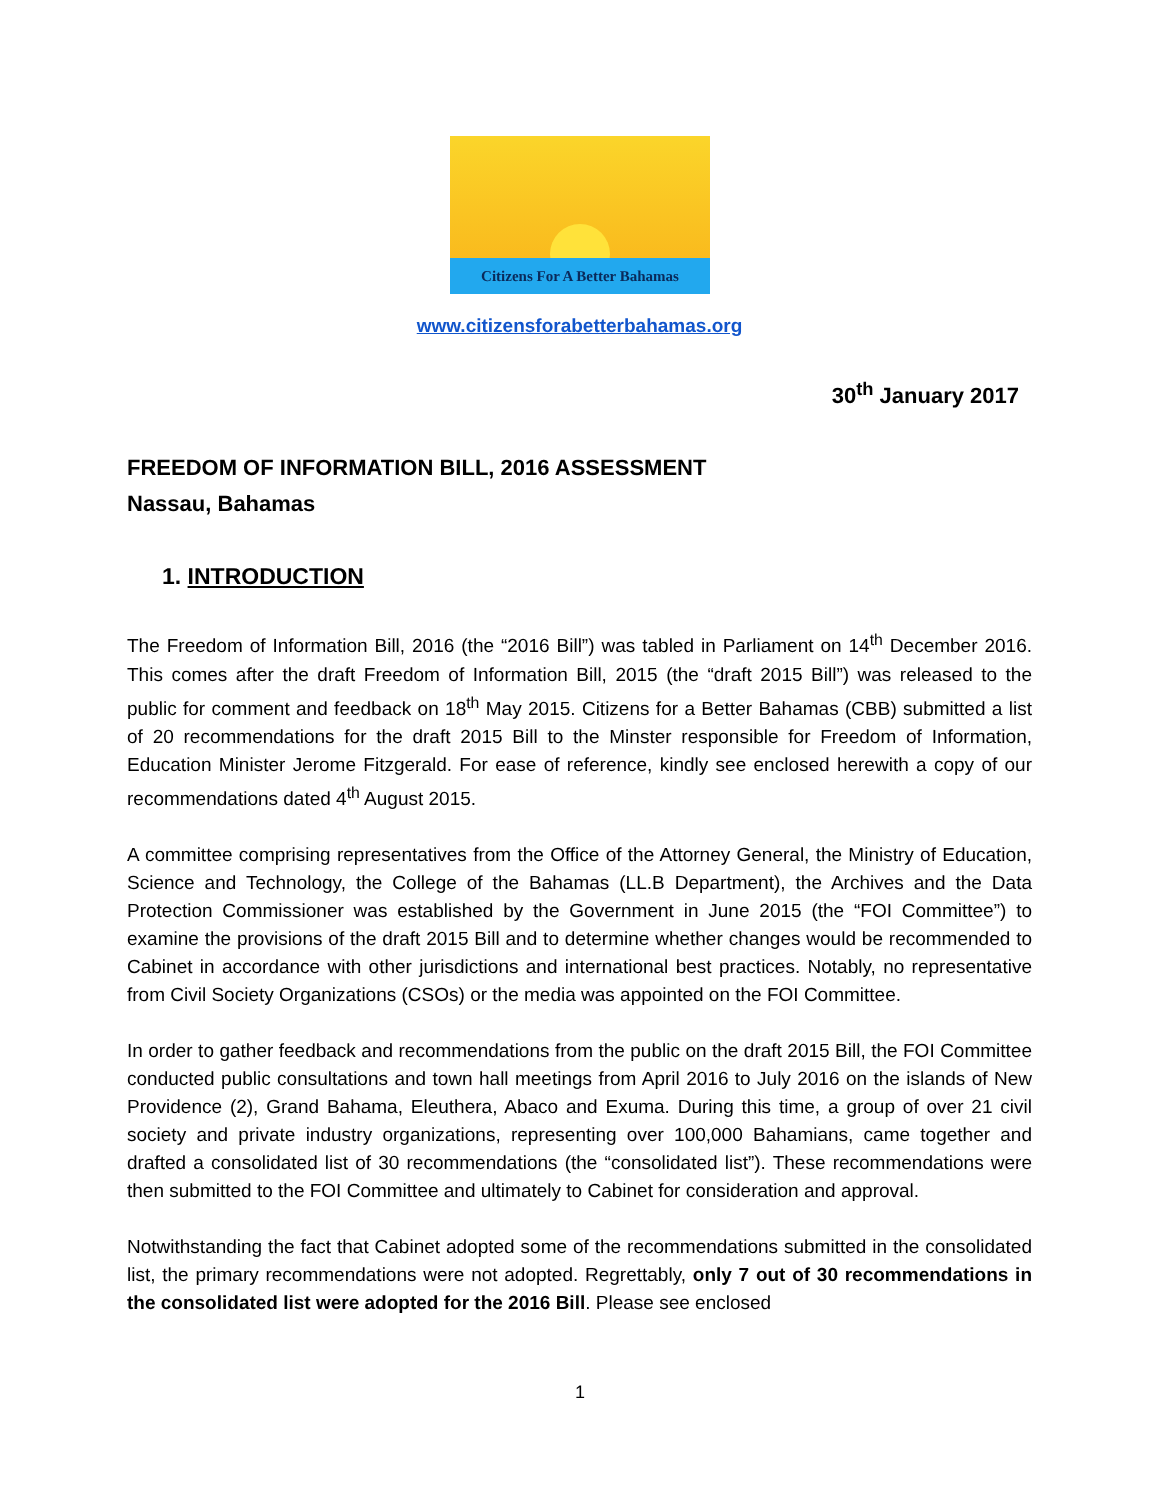Citizens For A Better Bahamas
www.citizensforabetterbahamas.org
30<sup>th</sup> January 2017
FREEDOM OF INFORMATION BILL, 2016 ASSESSMENT
Nassau, Bahamas
1. INTRODUCTION
The Freedom of Information Bill, 2016 (the “2016 Bill”) was tabled in Parliament on 14<sup>th</sup> December 2016. This comes after the draft Freedom of Information Bill, 2015 (the “draft 2015 Bill”) was released to the public for comment and feedback on 18<sup>th</sup> May 2015. Citizens for a Better Bahamas (CBB) submitted a list of 20 recommendations for the draft 2015 Bill to the Minster responsible for Freedom of Information, Education Minister Jerome Fitzgerald. For ease of reference, kindly see enclosed herewith a copy of our recommendations dated 4<sup>th</sup> August 2015.
A committee comprising representatives from the Office of the Attorney General, the Ministry of Education, Science and Technology, the College of the Bahamas (LL.B Department), the Archives and the Data Protection Commissioner was established by the Government in June 2015 (the “FOI Committee”) to examine the provisions of the draft 2015 Bill and to determine whether changes would be recommended to Cabinet in accordance with other jurisdictions and international best practices. Notably, no representative from Civil Society Organizations (CSOs) or the media was appointed on the FOI Committee.
In order to gather feedback and recommendations from the public on the draft 2015 Bill, the FOI Committee conducted public consultations and town hall meetings from April 2016 to July 2016 on the islands of New Providence (2), Grand Bahama, Eleuthera, Abaco and Exuma. During this time, a group of over 21 civil society and private industry organizations, representing over 100,000 Bahamians, came together and drafted a consolidated list of 30 recommendations (the “consolidated list”). These recommendations were then submitted to the FOI Committee and ultimately to Cabinet for consideration and approval.
Notwithstanding the fact that Cabinet adopted some of the recommendations submitted in the consolidated list, the primary recommendations were not adopted. Regrettably, only 7 out of 30 recommendations in the consolidated list were adopted for the 2016 Bill. Please see enclosed
1